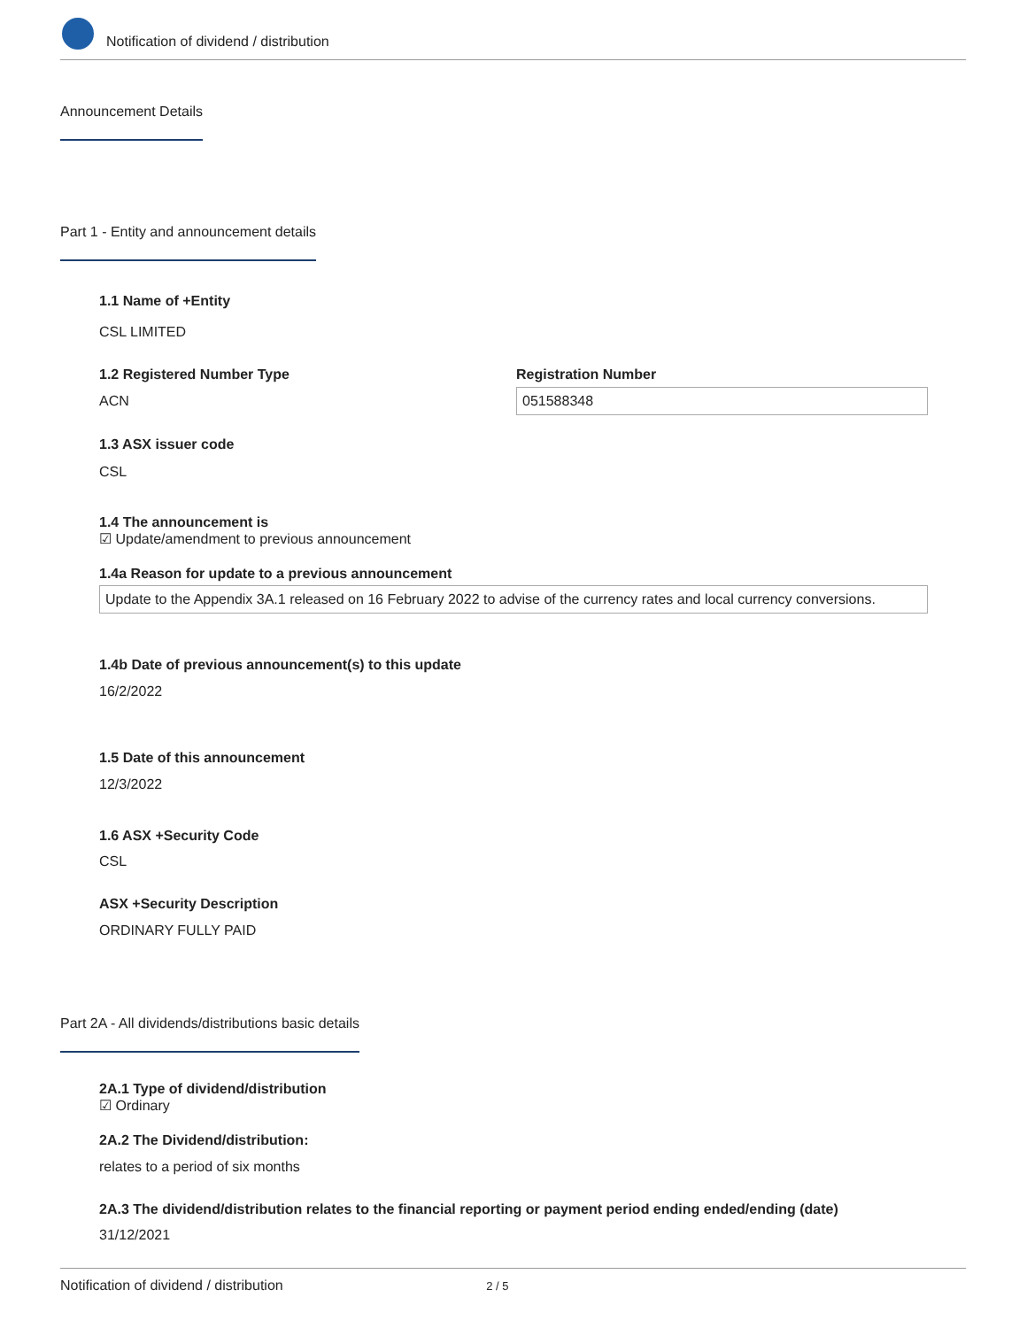Notification of dividend / distribution
Announcement Details
Part 1 - Entity and announcement details
1.1 Name of +Entity
CSL LIMITED
1.2 Registered Number Type
ACN
Registration Number
051588348
1.3 ASX issuer code
CSL
1.4 The announcement is
☑ Update/amendment to previous announcement
1.4a Reason for update to a previous announcement
Update to the Appendix 3A.1 released on 16 February 2022 to advise of the currency rates and local currency conversions.
1.4b Date of previous announcement(s) to this update
16/2/2022
1.5 Date of this announcement
12/3/2022
1.6 ASX +Security Code
CSL
ASX +Security Description
ORDINARY FULLY PAID
Part 2A - All dividends/distributions basic details
2A.1 Type of dividend/distribution
☑ Ordinary
2A.2 The Dividend/distribution:
relates to a period of six months
2A.3 The dividend/distribution relates to the financial reporting or payment period ending ended/ending (date)
31/12/2021
Notification of dividend / distribution 2 / 5